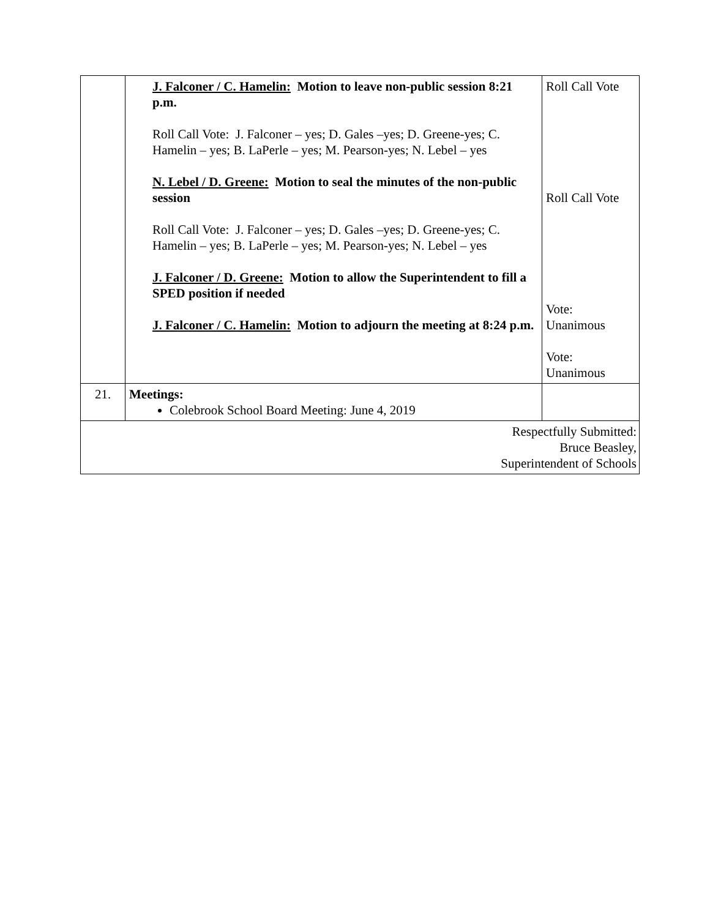| | J. Falconer / C. Hamelin: Motion to leave non-public session 8:21 p.m. Roll Call Vote: J. Falconer – yes; D. Gales –yes; D. Greene-yes; C. Hamelin – yes; B. LaPerle – yes; M. Pearson-yes; N. Lebel – yes N. Lebel / D. Greene: Motion to seal the minutes of the non-public session Roll Call Vote: J. Falconer – yes; D. Gales –yes; D. Greene-yes; C. Hamelin – yes; B. LaPerle – yes; M. Pearson-yes; N. Lebel – yes J. Falconer / D. Greene: Motion to allow the Superintendent to fill a SPED position if needed J. Falconer / C. Hamelin: Motion to adjourn the meeting at 8:24 p.m. | Roll Call Vote Roll Call Vote Vote: Unanimous Vote: Unanimous |
| 21. | Meetings: Colebrook School Board Meeting: June 4, 2019 | |
| Respectfully Submitted: Bruce Beasley, Superintendent of Schools | | |